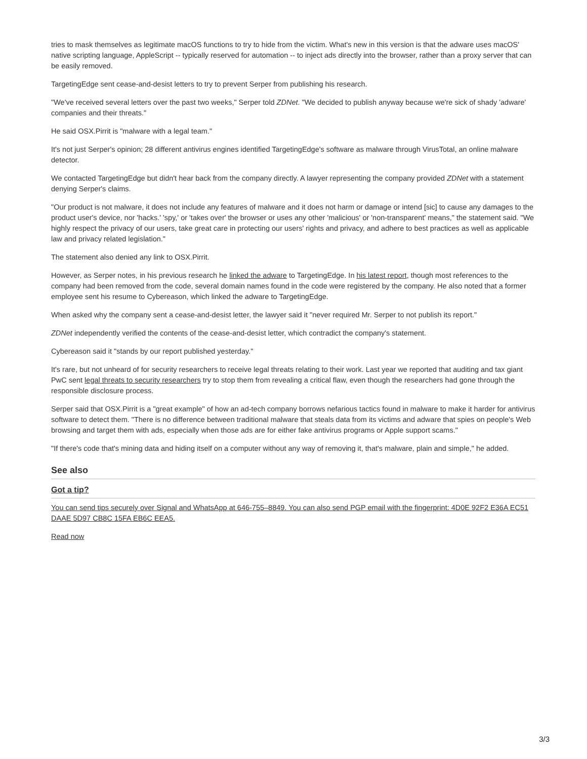tries to mask themselves as legitimate macOS functions to try to hide from the victim. What's new in this version is that the adware uses macOS' native scripting language, AppleScript -- typically reserved for automation -- to inject ads directly into the browser, rather than a proxy server that can be easily removed.
TargetingEdge sent cease-and-desist letters to try to prevent Serper from publishing his research.
"We've received several letters over the past two weeks," Serper told ZDNet. "We decided to publish anyway because we're sick of shady 'adware' companies and their threats."
He said OSX.Pirrit is "malware with a legal team."
It's not just Serper's opinion; 28 different antivirus engines identified TargetingEdge's software as malware through VirusTotal, an online malware detector.
We contacted TargetingEdge but didn't hear back from the company directly. A lawyer representing the company provided ZDNet with a statement denying Serper's claims.
"Our product is not malware, it does not include any features of malware and it does not harm or damage or intend [sic] to cause any damages to the product user's device, nor 'hacks.' 'spy,' or 'takes over' the browser or uses any other 'malicious' or 'non-transparent' means," the statement said. "We highly respect the privacy of our users, take great care in protecting our users' rights and privacy, and adhere to best practices as well as applicable law and privacy related legislation."
The statement also denied any link to OSX.Pirrit.
However, as Serper notes, in his previous research he linked the adware to TargetingEdge. In his latest report, though most references to the company had been removed from the code, several domain names found in the code were registered by the company. He also noted that a former employee sent his resume to Cybereason, which linked the adware to TargetingEdge.
When asked why the company sent a cease-and-desist letter, the lawyer said it "never required Mr. Serper to not publish its report."
ZDNet independently verified the contents of the cease-and-desist letter, which contradict the company's statement.
Cybereason said it "stands by our report published yesterday."
It's rare, but not unheard of for security researchers to receive legal threats relating to their work. Last year we reported that auditing and tax giant PwC sent legal threats to security researchers try to stop them from revealing a critical flaw, even though the researchers had gone through the responsible disclosure process.
Serper said that OSX.Pirrit is a "great example" of how an ad-tech company borrows nefarious tactics found in malware to make it harder for antivirus software to detect them. "There is no difference between traditional malware that steals data from its victims and adware that spies on people's Web browsing and target them with ads, especially when those ads are for either fake antivirus programs or Apple support scams."
"If there's code that's mining data and hiding itself on a computer without any way of removing it, that's malware, plain and simple," he added.
See also
Got a tip?
You can send tips securely over Signal and WhatsApp at 646-755–8849. You can also send PGP email with the fingerprint: 4D0E 92F2 E36A EC51 DAAE 5D97 CB8C 15FA EB6C EEA5.
Read now
3/3